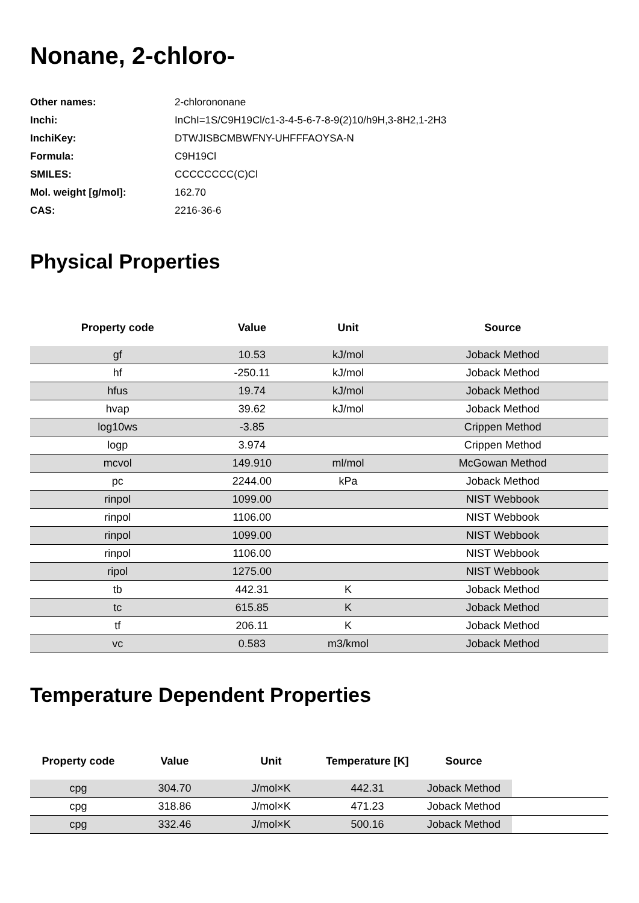Nonane, 2-chloro-
| Other names: | 2-chlorononane |
| Inchi: | InChI=1S/C9H19Cl/c1-3-4-5-6-7-8-9(2)10/h9H,3-8H2,1-2H3 |
| InchiKey: | DTWJISBCMBWFNY-UHFFFAOYSA-N |
| Formula: | C9H19Cl |
| SMILES: | CCCCCCCC(C)Cl |
| Mol. weight [g/mol]: | 162.70 |
| CAS: | 2216-36-6 |
Physical Properties
| Property code | Value | Unit | Source |
| --- | --- | --- | --- |
| gf | 10.53 | kJ/mol | Joback Method |
| hf | -250.11 | kJ/mol | Joback Method |
| hfus | 19.74 | kJ/mol | Joback Method |
| hvap | 39.62 | kJ/mol | Joback Method |
| log10ws | -3.85 | | Crippen Method |
| logp | 3.974 | | Crippen Method |
| mcvol | 149.910 | ml/mol | McGowan Method |
| pc | 2244.00 | kPa | Joback Method |
| rinpol | 1099.00 | | NIST Webbook |
| rinpol | 1106.00 | | NIST Webbook |
| rinpol | 1099.00 | | NIST Webbook |
| rinpol | 1106.00 | | NIST Webbook |
| ripol | 1275.00 | | NIST Webbook |
| tb | 442.31 | K | Joback Method |
| tc | 615.85 | K | Joback Method |
| tf | 206.11 | K | Joback Method |
| vc | 0.583 | m3/kmol | Joback Method |
Temperature Dependent Properties
| Property code | Value | Unit | Temperature [K] | Source | |
| --- | --- | --- | --- | --- | --- |
| cpg | 304.70 | J/mol×K | 442.31 | Joback Method | |
| cpg | 318.86 | J/mol×K | 471.23 | Joback Method | |
| cpg | 332.46 | J/mol×K | 500.16 | Joback Method | |